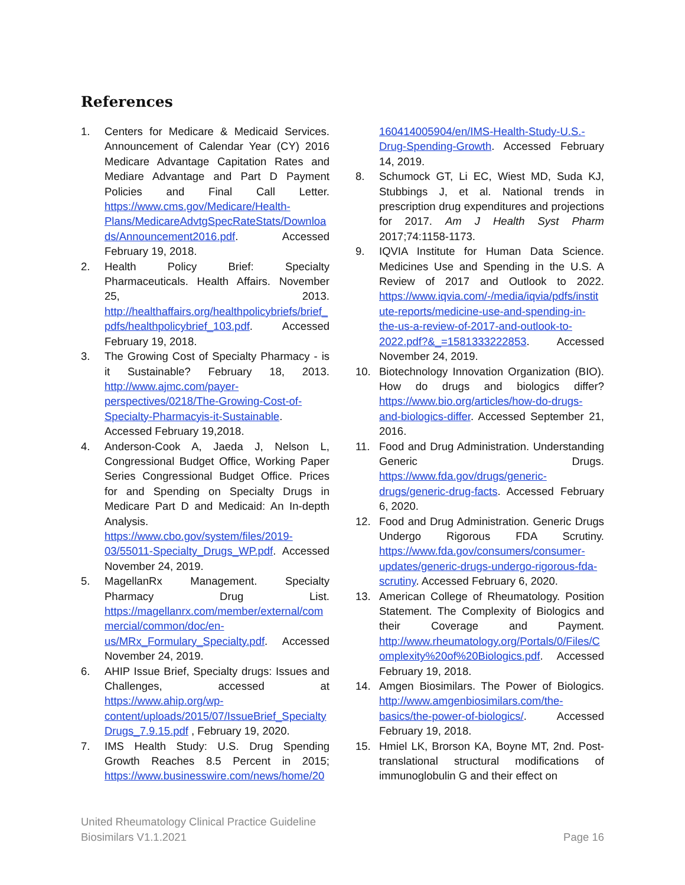References
1. Centers for Medicare & Medicaid Services. Announcement of Calendar Year (CY) 2016 Medicare Advantage Capitation Rates and Mediare Advantage and Part D Payment Policies and Final Call Letter. https://www.cms.gov/Medicare/Health-Plans/MedicareAdvtgSpecRateStats/Downloads/Announcement2016.pdf. Accessed February 19, 2018.
2. Health Policy Brief: Specialty Pharmaceuticals. Health Affairs. November 25, 2013. http://healthaffairs.org/healthpolicybriefs/brief_pdfs/healthpolicybrief_103.pdf. Accessed February 19, 2018.
3. The Growing Cost of Specialty Pharmacy - is it Sustainable? February 18, 2013. http://www.ajmc.com/payer-perspectives/0218/The-Growing-Cost-of-Specialty-Pharmacyis-it-Sustainable. Accessed February 19,2018.
4. Anderson-Cook A, Jaeda J, Nelson L, Congressional Budget Office, Working Paper Series Congressional Budget Office. Prices for and Spending on Specialty Drugs in Medicare Part D and Medicaid: An In-depth Analysis. https://www.cbo.gov/system/files/2019-03/55011-Specialty_Drugs_WP.pdf. Accessed November 24, 2019.
5. MagellanRx Management. Specialty Pharmacy Drug List. https://magellanrx.com/member/external/commercial/common/doc/en-us/MRx_Formulary_Specialty.pdf. Accessed November 24, 2019.
6. AHIP Issue Brief, Specialty drugs: Issues and Challenges, accessed at https://www.ahip.org/wp-content/uploads/2015/07/IssueBrief_SpecialtyDrugs_7.9.15.pdf , February 19, 2020.
7. IMS Health Study: U.S. Drug Spending Growth Reaches 8.5 Percent in 2015; https://www.businesswire.com/news/home/20160414005904/en/IMS-Health-Study-U.S.-Drug-Spending-Growth. Accessed February 14, 2019.
8. Schumock GT, Li EC, Wiest MD, Suda KJ, Stubbings J, et al. National trends in prescription drug expenditures and projections for 2017. Am J Health Syst Pharm 2017;74:1158-1173.
9. IQVIA Institute for Human Data Science. Medicines Use and Spending in the U.S. A Review of 2017 and Outlook to 2022. https://www.iqvia.com/-/media/iqvia/pdfs/institute-reports/medicine-use-and-spending-in-the-us-a-review-of-2017-and-outlook-to-2022.pdf?&_=1581333222853. Accessed November 24, 2019.
10. Biotechnology Innovation Organization (BIO). How do drugs and biologics differ? https://www.bio.org/articles/how-do-drugs-and-biologics-differ. Accessed September 21, 2016.
11. Food and Drug Administration. Understanding Generic Drugs. https://www.fda.gov/drugs/generic-drugs/generic-drug-facts. Accessed February 6, 2020.
12. Food and Drug Administration. Generic Drugs Undergo Rigorous FDA Scrutiny. https://www.fda.gov/consumers/consumer-updates/generic-drugs-undergo-rigorous-fda-scrutiny. Accessed February 6, 2020.
13. American College of Rheumatology. Position Statement. The Complexity of Biologics and their Coverage and Payment. http://www.rheumatology.org/Portals/0/Files/Complexity%20of%20Biologics.pdf. Accessed February 19, 2018.
14. Amgen Biosimilars. The Power of Biologics. http://www.amgenbiosimilars.com/the-basics/the-power-of-biologics/. Accessed February 19, 2018.
15. Hmiel LK, Brorson KA, Boyne MT, 2nd. Post-translational structural modifications of immunoglobulin G and their effect on
United Rheumatology Clinical Practice Guideline
Biosimilars V1.1.2021
Page 16